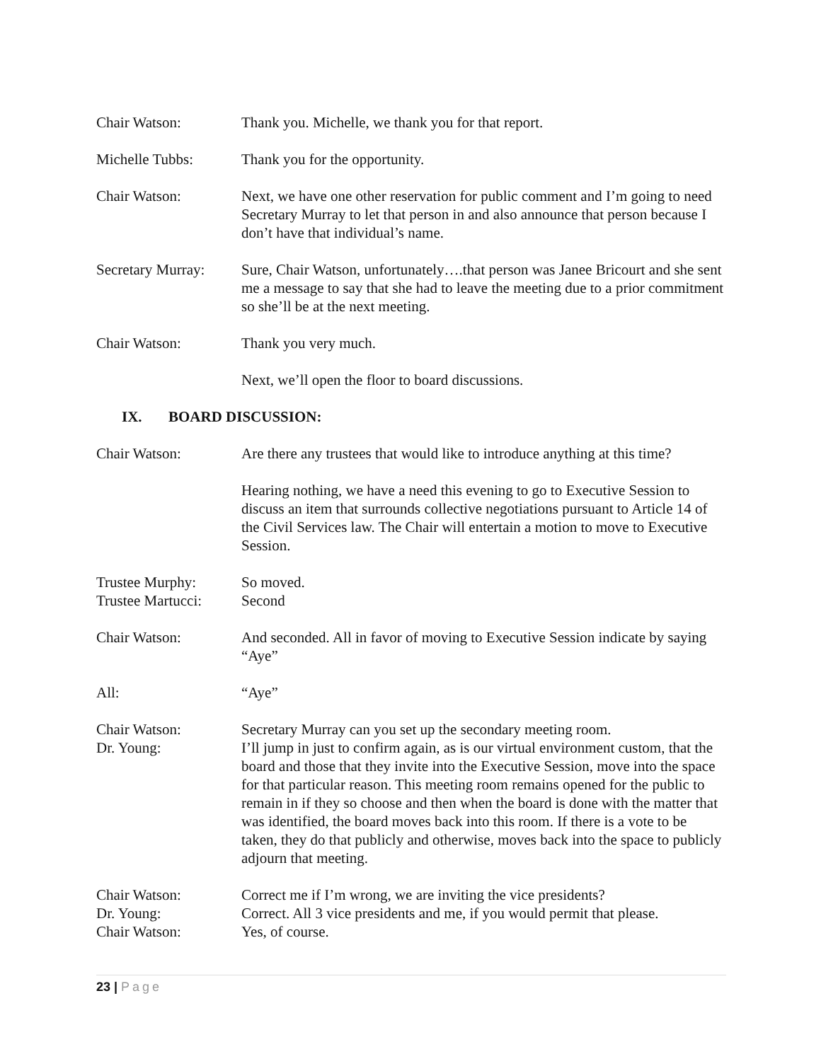Chair Watson: Thank you. Michelle, we thank you for that report.
Michelle Tubbs: Thank you for the opportunity.
Chair Watson: Next, we have one other reservation for public comment and I’m going to need Secretary Murray to let that person in and also announce that person because I don’t have that individual’s name.
Secretary Murray:
Sure, Chair Watson, unfortunately….that person was Janee Bricourt and she sent me a message to say that she had to leave the meeting due to a prior commitment so she’ll be at the next meeting.
Chair Watson: Thank you very much.
Next, we’ll open the floor to board discussions.
IX. BOARD DISCUSSION:
Chair Watson: Are there any trustees that would like to introduce anything at this time?
Hearing nothing, we have a need this evening to go to Executive Session to discuss an item that surrounds collective negotiations pursuant to Article 14 of the Civil Services law. The Chair will entertain a motion to move to Executive Session.
Trustee Murphy: So moved.
Trustee Martucci:
Second
Chair Watson: And seconded. All in favor of moving to Executive Session indicate by saying “Aye”
All: “Aye”
Chair Watson: Secretary Murray can you set up the secondary meeting room.
Dr. Young: I’ll jump in just to confirm again, as is our virtual environment custom, that the board and those that they invite into the Executive Session, move into the space for that particular reason. This meeting room remains opened for the public to remain in if they so choose and then when the board is done with the matter that was identified, the board moves back into this room. If there is a vote to be taken, they do that publicly and otherwise, moves back into the space to publicly adjourn that meeting.
Chair Watson: Correct me if I’m wrong, we are inviting the vice presidents?
Dr. Young: Correct. All 3 vice presidents and me, if you would permit that please.
Chair Watson: Yes, of course.
23 | Page